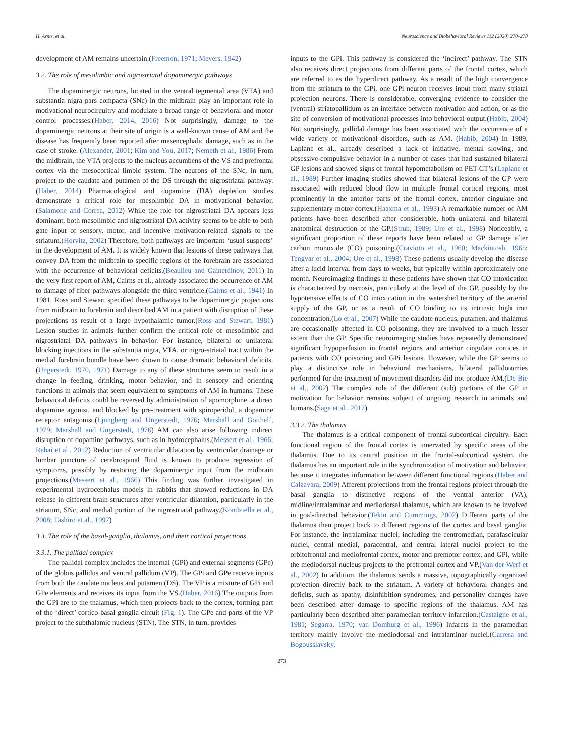H. Arnts, et al. Neuroscience and Biobehavioral Reviews 112 (2020) 270–278
development of AM remains uncertain.(Freemon, 1971; Meyers, 1942)
3.2. The role of mesolimbic and nigrostriatal dopaminergic pathways
The dopaminergic neurons, located in the ventral tegmental area (VTA) and substantia nigra pars compacta (SNc) in the midbrain play an important role in motivational neurocircuitry and modulate a broad range of behavioral and motor control processes.(Haber, 2014, 2016) Not surprisingly, damage to the dopaminergic neurons at their site of origin is a well-known cause of AM and the disease has frequently been reported after mesencephalic damage, such as in the case of stroke. (Alexander, 2001; Kim and You, 2017; Nemeth et al., 1986) From the midbrain, the VTA projects to the nucleus accumbens of the VS and prefrontal cortex via the mesocortical limbic system. The neurons of the SNc, in turn, project to the caudate and putamen of the DS through the nigrostriatal pathway.(Haber, 2014) Pharmacological and dopamine (DA) depletion studies demonstrate a critical role for mesolimbic DA in motivational behavior.(Salamone and Correa, 2012) While the role for nigrostriatal DA appears less dominant, both mesolimbic and nigrostriatal DA activity seems to be able to both gate input of sensory, motor, and incentive motivation-related signals to the striatum.(Horvitz, 2002) Therefore, both pathways are important ‘usual suspects’ in the development of AM. It is widely known that lesions of these pathways that convey DA from the midbrain to specific regions of the forebrain are associated with the occurrence of behavioral deficits.(Beaulieu and Gainetdinov, 2011) In the very first report of AM, Cairns et al., already associated the occurrence of AM to damage of fiber pathways alongside the third ventricle.(Cairns et al., 1941) In 1981, Ross and Stewart specified these pathways to be dopaminergic projections from midbrain to forebrain and described AM in a patient with disruption of these projections as result of a large hypothalamic tumor.(Ross and Stewart, 1981) Lesion studies in animals further confirm the critical role of mesolimbic and nigrostriatal DA pathways in behavior. For instance, bilateral or unilateral blocking injections in the substantia nigra, VTA, or nigro-striatal tract within the medial forebrain bundle have been shown to cause dramatic behavioral deficits.(Ungerstedt, 1970, 1971) Damage to any of these structures seem to result in a change in feeding, drinking, motor behavior, and in sensory and orienting functions in animals that seem equivalent to symptoms of AM in humans. These behavioral deficits could be reversed by administration of apomorphine, a direct dopamine agonist, and blocked by pre-treatment with spiroperidol, a dopamine receptor antagonist.(Ljungberg and Ungerstedt, 1976; Marshall and Gotthelf, 1979; Marshall and Ungerstedt, 1976) AM can also arise following indirect disruption of dopamine pathways, such as in hydrocephalus.(Messert et al., 1966; Rebai et al., 2012) Reduction of ventricular dilatation by ventricular drainage or lumbar puncture of cerebrospinal fluid is known to produce regression of symptoms, possibly by restoring the dopaminergic input from the midbrain projections.(Messert et al., 1966) This finding was further investigated in experimental hydrocephalus models in rabbits that showed reductions in DA release in different brain structures after ventricular dilatation, particularly in the striatum, SNc, and medial portion of the nigrostriatal pathway.(Kondziella et al., 2008; Tashiro et al., 1997)
3.3. The role of the basal-ganglia, thalamus, and their cortical projections
3.3.1. The pallidal complex
The pallidal complex includes the internal (GPi) and external segments (GPe) of the globus pallidus and ventral pallidum (VP). The GPi and GPe receive inputs from both the caudate nucleus and putamen (DS). The VP is a mixture of GPi and GPe elements and receives its input from the VS.(Haber, 2016) The outputs from the GPi are to the thalamus, which then projects back to the cortex, forming part of the ‘direct’ cortico-basal ganglia circuit (Fig. 1). The GPe and parts of the VP project to the subthalamic nucleus (STN). The STN, in turn, provides
inputs to the GPi. This pathway is considered the ‘indirect’ pathway. The STN also receives direct projections from different parts of the frontal cortex, which are referred to as the hyperdirect pathway. As a result of the high convergence from the striatum to the GPi, one GPi neuron receives input from many striatal projection neurons. There is considerable, converging evidence to consider the (ventral) striatopallidum as an interface between motivation and action, or as the site of conversion of motivational processes into behavioral output.(Habib, 2004) Not surprisingly, pallidal damage has been associated with the occurrence of a wide variety of motivational disorders, such as AM. (Habib, 2004) In 1989, Laplane et al., already described a lack of initiative, mental slowing, and obsessive-compulsive behavior in a number of cases that had sustained bilateral GP lesions and showed signs of frontal hypometabolism on PET-CT’s.(Laplane et al., 1989) Further imaging studies showed that bilateral lesions of the GP were associated with reduced blood flow in multiple frontal cortical regions, most prominently in the anterior parts of the frontal cortex, anterior cingulate and supplementary motor cortex.(Haaxma et al., 1993) A remarkable number of AM patients have been described after considerable, both unilateral and bilateral anatomical destruction of the GP.(Strub, 1989; Ure et al., 1998) Noticeably, a significant proportion of these reports have been related to GP damage after carbon monoxide (CO) poisoning.(Cravioto et al., 1960; Mackintosh, 1965; Tengvar et al., 2004; Ure et al., 1998) These patients usually develop the disease after a lucid interval from days to weeks, but typically within approximately one month. Neuroimaging findings in these patients have shown that CO intoxication is characterized by necrosis, particularly at the level of the GP, possibly by the hypotensive effects of CO intoxication in the watershed territory of the arterial supply of the GP, or as a result of CO binding to its intrinsic high iron concentration.(Lo et al., 2007) While the caudate nucleus, putamen, and thalamus are occasionally affected in CO poisoning, they are involved to a much lesser extent than the GP. Specific neuroimaging studies have repeatedly demonstrated significant hypoperfusion in frontal regions and anterior cingulate cortices in patients with CO poisoning and GPi lesions. However, while the GP seems to play a distinctive role in behavioral mechanisms, bilateral pallidotomies performed for the treatment of movement disorders did not produce AM.(De Bie et al., 2002) The complex role of the different (sub) portions of the GP in motivation for behavior remains subject of ongoing research in animals and humans.(Saga et al., 2017)
3.3.2. The thalamus
The thalamus is a critical component of frontal-subcortical circuitry. Each functional region of the frontal cortex is innervated by specific areas of the thalamus. Due to its central position in the frontal-subcortical system, the thalamus has an important role in the synchronization of motivation and behavior, because it integrates information between different functional regions.(Haber and Calzavara, 2009) Afferent projections from the frontal regions project through the basal ganglia to distinctive regions of the ventral anterior (VA), midline/intralaminar and mediodorsal thalamus, which are known to be involved in goal-directed behavior.(Tekin and Cummings, 2002) Different parts of the thalamus then project back to different regions of the cortex and basal ganglia. For instance, the intralaminar nuclei, including the centromedian, parafascicular nuclei, central medial, paracentral, and central lateral nuclei project to the orbitofrontal and mediofrontal cortex, motor and premotor cortex, and GPi, while the mediodorsal nucleus projects to the prefrontal cortex and VP.(Van der Werf et al., 2002) In addition, the thalamus sends a massive, topographically organized projection directly back to the striatum. A variety of behavioral changes and deficits, such as apathy, disinhibition syndromes, and personality changes have been described after damage to specific regions of the thalamus. AM has particularly been described after paramedian territory infarction.(Castaigne et al., 1981; Segarra, 1970; van Domburg et al., 1996) Infarcts in the paramedian territory mainly involve the mediodorsal and intralaminar nuclei.(Carrera and Bogousslavsky,
273